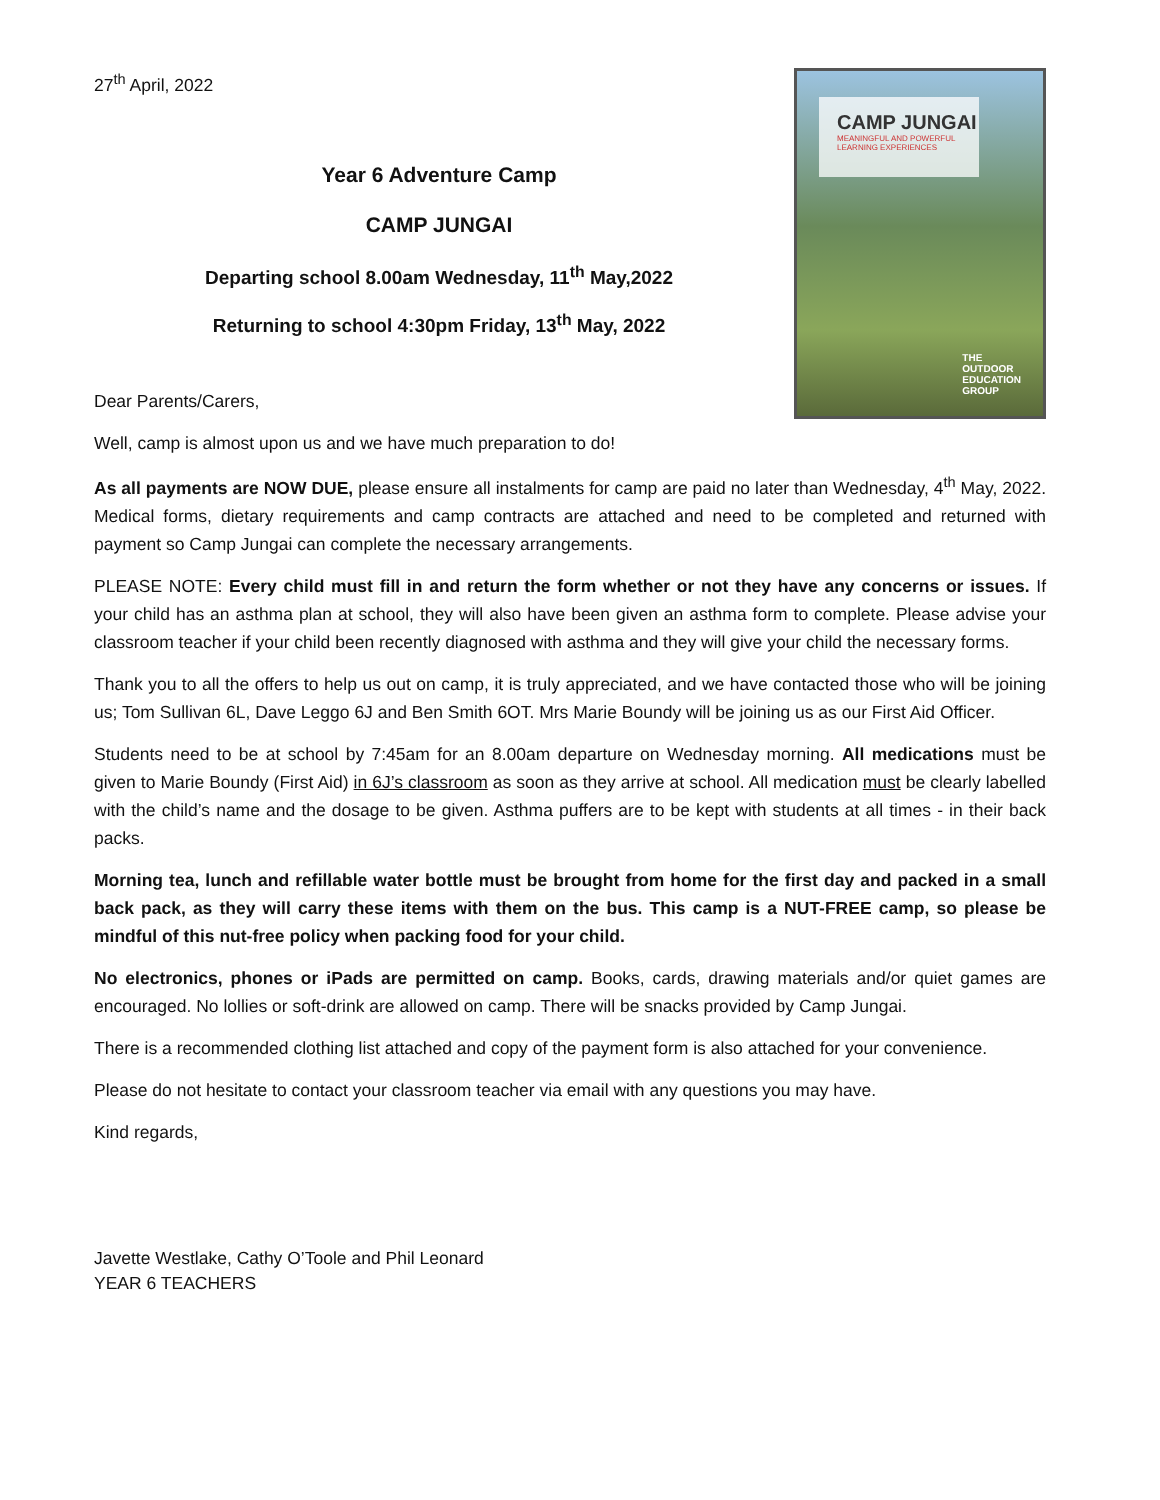27<sup>th</sup> April, 2022
Year 6 Adventure Camp
CAMP JUNGAI
Departing school 8.00am Wednesday, 11<sup>th</sup> May,2022
Returning to school 4:30pm Friday, 13<sup>th</sup> May, 2022
Dear Parents/Carers,
CAMP JUNGAI
MEANINGFUL AND POWERFUL LEARNING EXPERIENCES
THE
OUTDOOR
EDUCATION
GROUP
Well, camp is almost upon us and we have much preparation to do!
As all payments are NOW DUE, please ensure all instalments for camp are paid no later than Wednesday, 4<sup>th</sup> May, 2022. Medical forms, dietary requirements and camp contracts are attached and need to be completed and returned with payment so Camp Jungai can complete the necessary arrangements.
PLEASE NOTE: Every child must fill in and return the form whether or not they have any concerns or issues. If your child has an asthma plan at school, they will also have been given an asthma form to complete. Please advise your classroom teacher if your child been recently diagnosed with asthma and they will give your child the necessary forms.
Thank you to all the offers to help us out on camp, it is truly appreciated, and we have contacted those who will be joining us; Tom Sullivan 6L, Dave Leggo 6J and Ben Smith 6OT. Mrs Marie Boundy will be joining us as our First Aid Officer.
Students need to be at school by 7:45am for an 8.00am departure on Wednesday morning. All medications must be given to Marie Boundy (First Aid) in 6J’s classroom as soon as they arrive at school. All medication must be clearly labelled with the child’s name and the dosage to be given. Asthma puffers are to be kept with students at all times - in their back packs.
Morning tea, lunch and refillable water bottle must be brought from home for the first day and packed in a small back pack, as they will carry these items with them on the bus. This camp is a NUT-FREE camp, so please be mindful of this nut-free policy when packing food for your child.
No electronics, phones or iPads are permitted on camp. Books, cards, drawing materials and/or quiet games are encouraged. No lollies or soft-drink are allowed on camp. There will be snacks provided by Camp Jungai.
There is a recommended clothing list attached and copy of the payment form is also attached for your convenience.
Please do not hesitate to contact your classroom teacher via email with any questions you may have.
Kind regards,
Javette Westlake, Cathy O’Toole and Phil Leonard
YEAR 6 TEACHERS